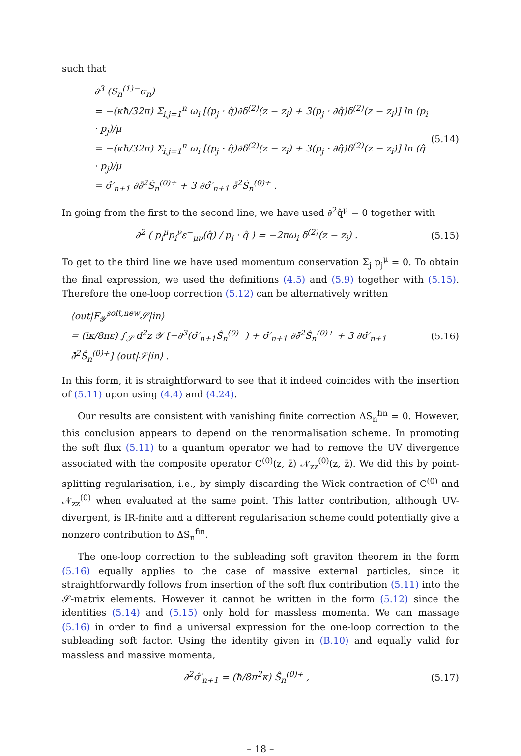such that
∂<sup>3</sup> (S<sub>n</sub><sup>(1)−</sup>σ<sub>n</sub>)
= −(κħ/32π) Σ<sub>i,j=1</sub><sup>n</sup> ω<sub>i</sub> [(p<sub>j</sub> · q̂)∂δ<sup>(2)</sup>(z − z<sub>i</sub>) + 3(p<sub>j</sub> · ∂q̂)δ<sup>(2)</sup>(z − z<sub>i</sub>)] ln (p<sub>i</sub> · p<sub>j</sub>)/μ
= −(κħ/32π) Σ<sub>i,j=1</sub><sup>n</sup> ω<sub>i</sub> [(p<sub>j</sub> · q̂)∂δ<sup>(2)</sup>(z − z<sub>i</sub>) + 3(p<sub>j</sub> · ∂q̂)δ<sup>(2)</sup>(z − z<sub>i</sub>)] ln (q̂ · p<sub>j</sub>)/μ
= σ̂′<sub>n+1</sub> ∂∂̄<sup>2</sup>Ŝ<sub>n</sub><sup>(0)+</sup> + 3 ∂σ̂′<sub>n+1</sub> ∂̄<sup>2</sup>Ŝ<sub>n</sub><sup>(0)+</sup> .
(5.14)
In going from the first to the second line, we have used ∂<sup>2</sup>q̂<sup>μ</sup> = 0 together with
∂<sup>2</sup> ( p<sub>i</sub><sup>μ</sup>p<sub>i</sub><sup>ν</sup>ε<sup>−</sup><sub>μν</sub>(q̂) / p<sub>i</sub> · q̂ ) = −2πω<sub>i</sub> δ<sup>(2)</sup>(z − z<sub>i</sub>) .
(5.15)
To get to the third line we have used momentum conservation Σ<sub>j</sub> p<sub>j</sub><sup>μ</sup> = 0. To obtain the final expression, we used the definitions (4.5) and (5.9) together with (5.15). Therefore the one-loop correction (5.12) can be alternatively written
⟨out|F<sub>𝒴</sub><sup>soft,new</sup>𝒮|in⟩
= (iκ/8πε) ∫<sub>𝒮</sub> d<sup>2</sup>z 𝒴 [−∂<sup>3</sup>(σ̂′<sub>n+1</sub>Ŝ<sub>n</sub><sup>(0)−</sup>) + σ̂′<sub>n+1</sub> ∂∂̄<sup>2</sup>Ŝ<sub>n</sub><sup>(0)+</sup> + 3 ∂σ̂′<sub>n+1</sub> ∂̄<sup>2</sup>Ŝ<sub>n</sub><sup>(0)+</sup>] ⟨out|𝒮|in⟩ .
(5.16)
In this form, it is straightforward to see that it indeed coincides with the insertion of (5.11) upon using (4.4) and (4.24).
Our results are consistent with vanishing finite correction ΔS<sub>n</sub><sup>fin</sup> = 0. However, this conclusion appears to depend on the renormalisation scheme. In promoting the soft flux (5.11) to a quantum operator we had to remove the UV divergence associated with the composite operator C<sup>(0)</sup>(z, z̄) 𝒩<sub>zz</sub><sup>(0)</sup>(z, z̄). We did this by point-splitting regularisation, i.e., by simply discarding the Wick contraction of C<sup>(0)</sup> and 𝒩<sub>zz</sub><sup>(0)</sup> when evaluated at the same point. This latter contribution, although UV-divergent, is IR-finite and a different regularisation scheme could potentially give a nonzero contribution to ΔS<sub>n</sub><sup>fin</sup>.
The one-loop correction to the subleading soft graviton theorem in the form (5.16) equally applies to the case of massive external particles, since it straightforwardly follows from insertion of the soft flux contribution (5.11) into the 𝒮-matrix elements. However it cannot be written in the form (5.12) since the identities (5.14) and (5.15) only hold for massless momenta. We can massage (5.16) in order to find a universal expression for the one-loop correction to the subleading soft factor. Using the identity given in (B.10) and equally valid for massless and massive momenta,
∂<sup>2</sup>σ̂′<sub>n+1</sub> = (ħ/8π<sup>2</sup>κ) Ŝ<sub>n</sub><sup>(0)+</sup> , (5.17)
– 18 –